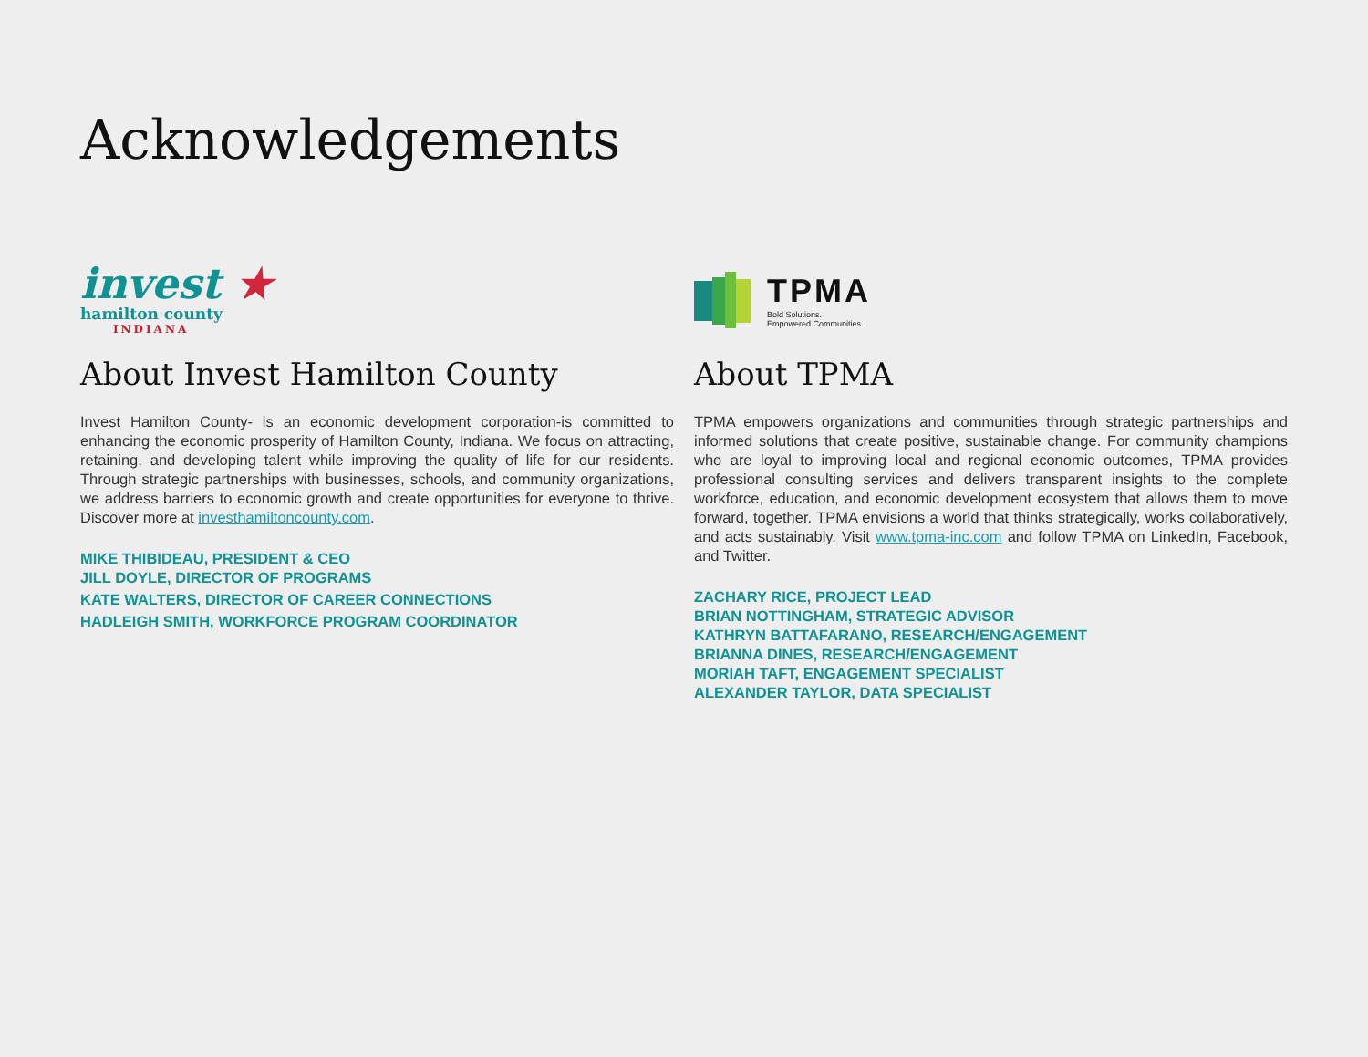Acknowledgements
invest ★
hamilton county
INDIANA
About Invest Hamilton County
Invest Hamilton County- is an economic development corporation-is committed to enhancing the economic prosperity of Hamilton County, Indiana. We focus on attracting, retaining, and developing talent while improving the quality of life for our residents. Through strategic partnerships with businesses, schools, and community organizations, we address barriers to economic growth and create opportunities for everyone to thrive. Discover more at investhamiltoncounty.com.
MIKE THIBIDEAU, PRESIDENT & CEO
JILL DOYLE, DIRECTOR OF PROGRAMS
KATE WALTERS, DIRECTOR OF CAREER CONNECTIONS
HADLEIGH SMITH, WORKFORCE PROGRAM COORDINATOR
TPMA
Bold Solutions.
Empowered Communities.
About TPMA
TPMA empowers organizations and communities through strategic partnerships and informed solutions that create positive, sustainable change. For community champions who are loyal to improving local and regional economic outcomes, TPMA provides professional consulting services and delivers transparent insights to the complete workforce, education, and economic development ecosystem that allows them to move forward, together. TPMA envisions a world that thinks strategically, works collaboratively, and acts sustainably. Visit www.tpma-inc.com and follow TPMA on LinkedIn, Facebook, and Twitter.
ZACHARY RICE, PROJECT LEAD
BRIAN NOTTINGHAM, STRATEGIC ADVISOR
KATHRYN BATTAFARANO, RESEARCH/ENGAGEMENT
BRIANNA DINES, RESEARCH/ENGAGEMENT
MORIAH TAFT, ENGAGEMENT SPECIALIST
ALEXANDER TAYLOR, DATA SPECIALIST